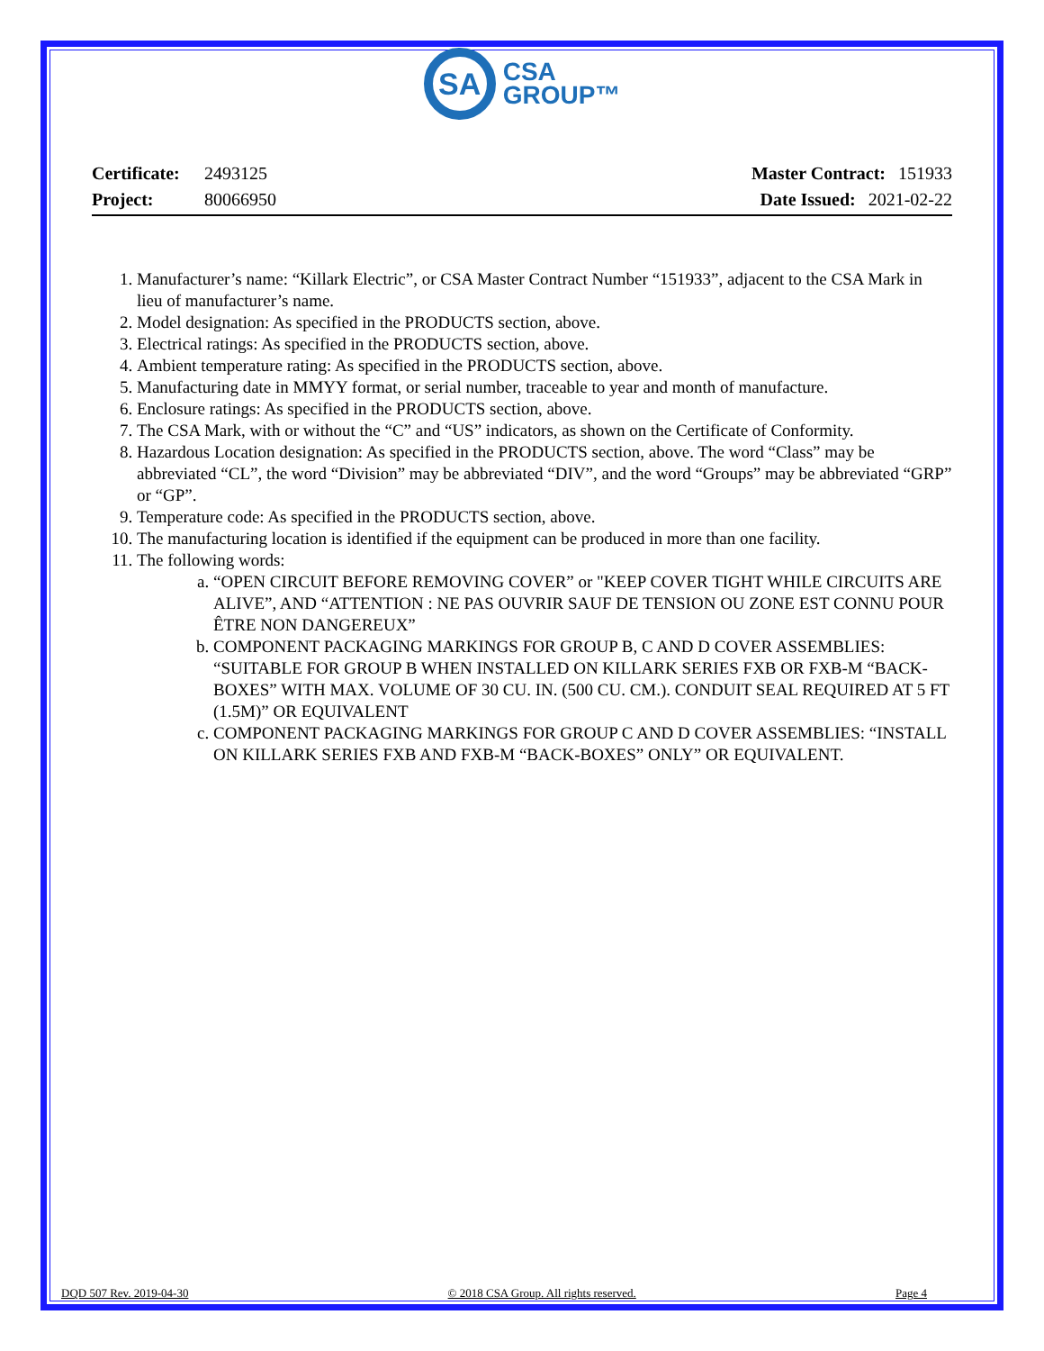SA
CSA
GROUP™
Certificate: 2493125
Project: 80066950
Master Contract: 151933
Date Issued: 2021-02-22
1. Manufacturer’s name: “Killark Electric”, or CSA Master Contract Number “151933”, adjacent to the CSA Mark in lieu of manufacturer’s name.
2. Model designation: As specified in the PRODUCTS section, above.
3. Electrical ratings: As specified in the PRODUCTS section, above.
4. Ambient temperature rating: As specified in the PRODUCTS section, above.
5. Manufacturing date in MMYY format, or serial number, traceable to year and month of manufacture.
6. Enclosure ratings: As specified in the PRODUCTS section, above.
7. The CSA Mark, with or without the “C” and “US” indicators, as shown on the Certificate of Conformity.
8. Hazardous Location designation: As specified in the PRODUCTS section, above. The word “Class” may be abbreviated “CL”, the word “Division” may be abbreviated “DIV”, and the word “Groups” may be abbreviated “GRP” or “GP”.
9. Temperature code: As specified in the PRODUCTS section, above.
10. The manufacturing location is identified if the equipment can be produced in more than one facility.
11. The following words:
a. “OPEN CIRCUIT BEFORE REMOVING COVER” or "KEEP COVER TIGHT WHILE CIRCUITS ARE ALIVE”, AND “ATTENTION : NE PAS OUVRIR SAUF DE TENSION OU ZONE EST CONNU POUR ÊTRE NON DANGEREUX”
b. COMPONENT PACKAGING MARKINGS FOR GROUP B, C AND D COVER ASSEMBLIES: “SUITABLE FOR GROUP B WHEN INSTALLED ON KILLARK SERIES FXB OR FXB-M “BACK-BOXES” WITH MAX. VOLUME OF 30 CU. IN. (500 CU. CM.). CONDUIT SEAL REQUIRED AT 5 FT (1.5M)” OR EQUIVALENT
c. COMPONENT PACKAGING MARKINGS FOR GROUP C AND D COVER ASSEMBLIES: “INSTALL ON KILLARK SERIES FXB AND FXB-M “BACK-BOXES” ONLY” OR EQUIVALENT.
DQD 507 Rev. 2019-04-30 © 2018 CSA Group. All rights reserved. Page 4